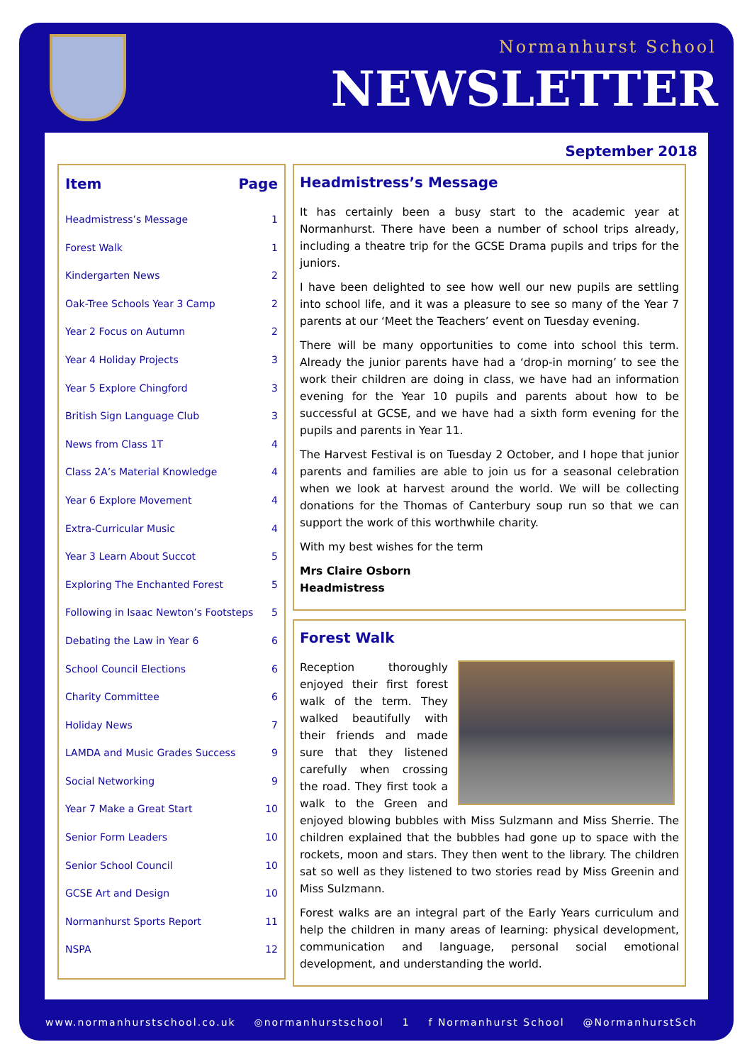Normanhurst School
NEWSLETTER
September 2018
Item Page
Headmistress’s Message 1
Forest Walk 1
Kindergarten News 2
Oak-Tree Schools Year 3 Camp 2
Year 2 Focus on Autumn 2
Year 4 Holiday Projects 3
Year 5 Explore Chingford 3
British Sign Language Club 3
News from Class 1T 4
Class 2A’s Material Knowledge 4
Year 6 Explore Movement 4
Extra-Curricular Music 4
Year 3 Learn About Succot 5
Exploring The Enchanted Forest 5
Following in Isaac Newton’s Footsteps 5
Debating the Law in Year 6 6
School Council Elections 6
Charity Committee 6
Holiday News 7
LAMDA and Music Grades Success 9
Social Networking 9
Year 7 Make a Great Start 10
Senior Form Leaders 10
Senior School Council 10
GCSE Art and Design 10
Normanhurst Sports Report 11
NSPA 12
Headmistress’s Message
It has certainly been a busy start to the academic year at Normanhurst. There have been a number of school trips already, including a theatre trip for the GCSE Drama pupils and trips for the juniors.
I have been delighted to see how well our new pupils are settling into school life, and it was a pleasure to see so many of the Year 7 parents at our ‘Meet the Teachers’ event on Tuesday evening.
There will be many opportunities to come into school this term. Already the junior parents have had a ‘drop-in morning’ to see the work their children are doing in class, we have had an information evening for the Year 10 pupils and parents about how to be successful at GCSE, and we have had a sixth form evening for the pupils and parents in Year 11.
The Harvest Festival is on Tuesday 2 October, and I hope that junior parents and families are able to join us for a seasonal celebration when we look at harvest around the world. We will be collecting donations for the Thomas of Canterbury soup run so that we can support the work of this worthwhile charity.
With my best wishes for the term
Mrs Claire Osborn
Headmistress
Forest Walk
Reception thoroughly enjoyed their first forest walk of the term. They walked beautifully with their friends and made sure that they listened carefully when crossing the road. They first took a walk to the Green and enjoyed blowing bubbles with Miss Sulzmann and Miss Sherrie. The children explained that the bubbles had gone up to space with the rockets, moon and stars. They then went to the library. The children sat so well as they listened to two stories read by Miss Greenin and Miss Sulzmann.
Forest walks are an integral part of the Early Years curriculum and help the children in many areas of learning: physical development, communication and language, personal social emotional development, and understanding the world.
www.normanhurstschool.co.uk ◎normanhurstschool 1 f Normanhurst School @NormanhurstSch